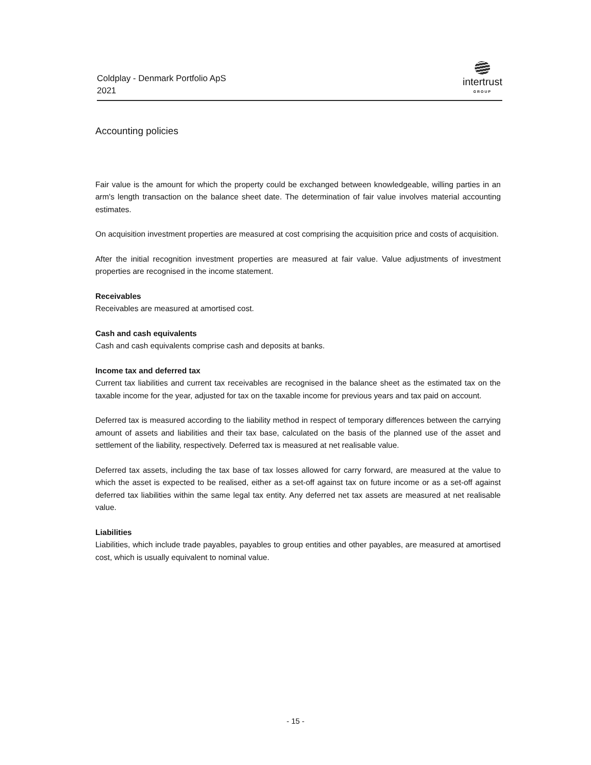Coldplay - Denmark Portfolio ApS
2021
intertrust
GROUP
Accounting policies
Fair value is the amount for which the property could be exchanged between knowledgeable, willing parties in an arm's length transaction on the balance sheet date. The determination of fair value involves material accounting estimates.
On acquisition investment properties are measured at cost comprising the acquisition price and costs of acquisition.
After the initial recognition investment properties are measured at fair value. Value adjustments of investment properties are recognised in the income statement.
Receivables
Receivables are measured at amortised cost.
Cash and cash equivalents
Cash and cash equivalents comprise cash and deposits at banks.
Income tax and deferred tax
Current tax liabilities and current tax receivables are recognised in the balance sheet as the estimated tax on the taxable income for the year, adjusted for tax on the taxable income for previous years and tax paid on account.
Deferred tax is measured according to the liability method in respect of temporary differences between the carrying amount of assets and liabilities and their tax base, calculated on the basis of the planned use of the asset and settlement of the liability, respectively. Deferred tax is measured at net realisable value.
Deferred tax assets, including the tax base of tax losses allowed for carry forward, are measured at the value to which the asset is expected to be realised, either as a set-off against tax on future income or as a set-off against deferred tax liabilities within the same legal tax entity. Any deferred net tax assets are measured at net realisable value.
Liabilities
Liabilities, which include trade payables, payables to group entities and other payables, are measured at amortised cost, which is usually equivalent to nominal value.
- 15 -